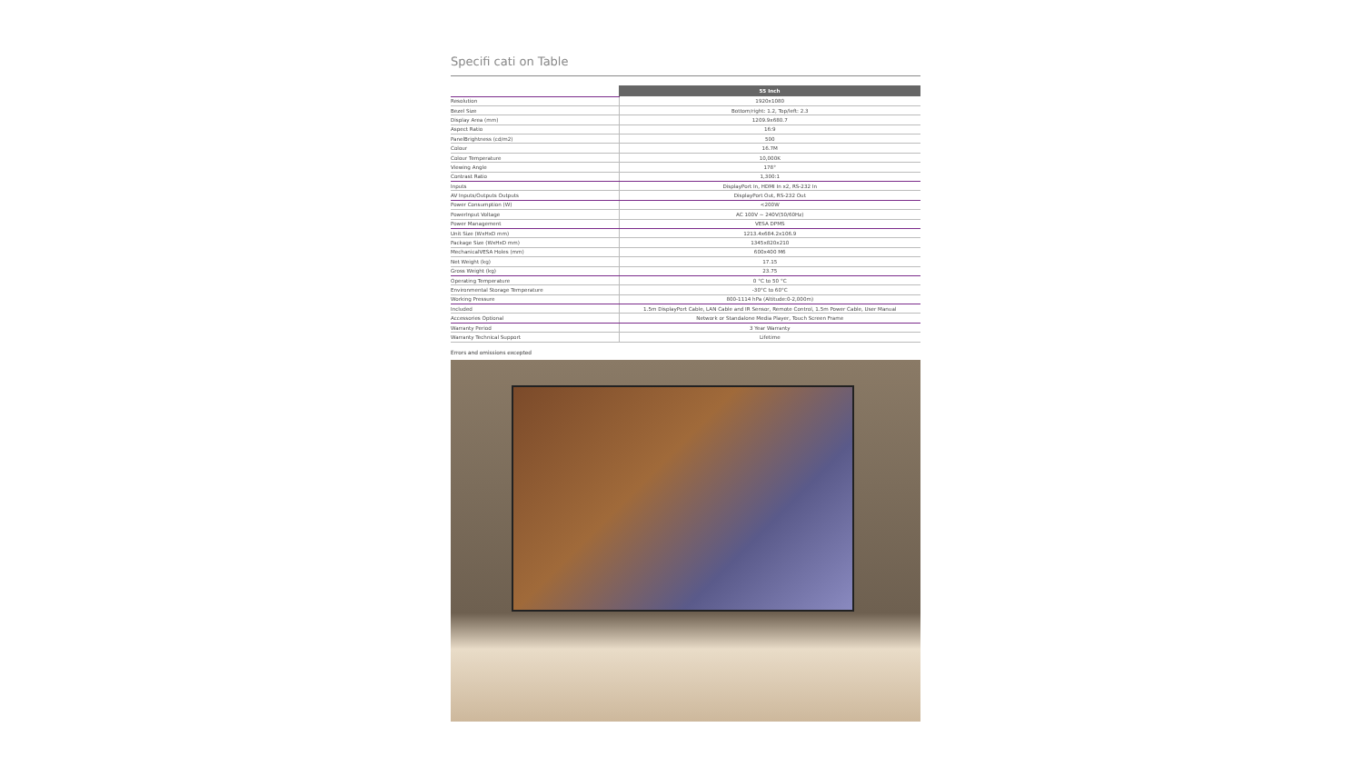Specifi cati on Table
| | 55 Inch |
| Resolution | 1920x1080 |
| Bezel Size | Bottom/right: 1.2, Top/left: 2.3 |
| Display Area (mm) | 1209.9x680.7 |
| Aspect Ratio | 16:9 |
| PanelBrightness (cd/m2) | 500 |
| Colour | 16.7M |
| Colour Temperature | 10,000K |
| Viewing Angle | 178° |
| Contrast Ratio | 1,300:1 |
| Inputs | DisplayPort In, HDMI In x2, RS-232 In |
| AV Inputs/Outputs Outputs | DisplayPort Out, RS-232 Out |
| Power Consumption (W) | <200W |
| PowerInput Voltage | AC 100V ~ 240V(50/60Hz) |
| Power Management | VESA DPMS |
| Unit Size (WxHxD mm) | 1213.4x684.2x106.9 |
| Package Size (WxHxD mm) | 1345x820x210 |
| MechanicalVESA Holes (mm) | 600x400 M6 |
| Net Weight (kg) | 17.15 |
| Gross Weight (kg) | 23.75 |
| Operating Temperature | 0 °C to 50 °C |
| Environmental Storage Temperature | -30°C to 60°C |
| Working Pressure | 800-1114 hPa (Altitude:0-2,000m) |
| Included | 1.5m DisplayPort Cable, LAN Cable and IR Sensor, Remote Control, 1.5m Power Cable, User Manual |
| Accessories Optional | Network or Standalone Media Player, Touch Screen Frame |
| Warranty Period | 3 Year Warranty |
| Warranty Technical Support | Lifetime |
Errors and omissions excepted